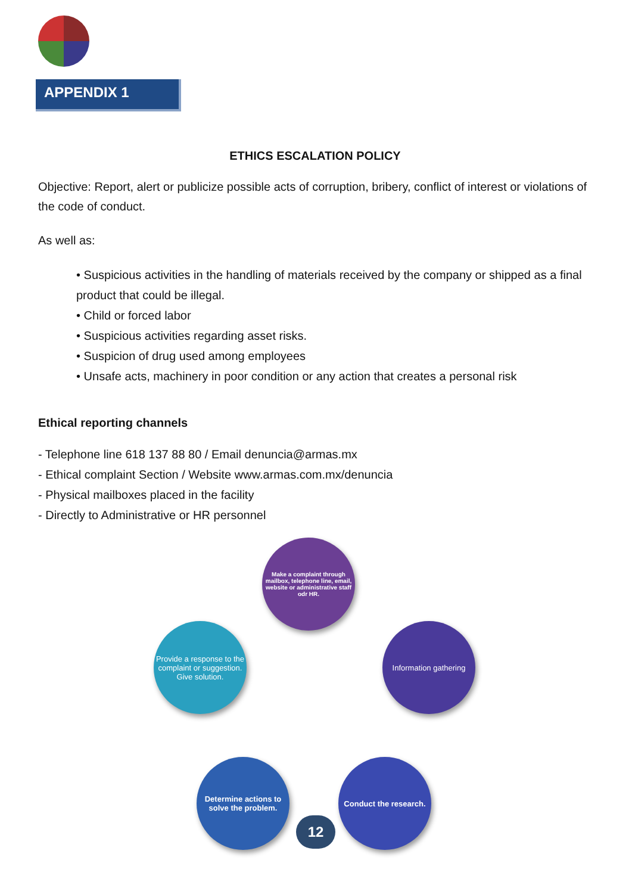APPENDIX 1
ETHICS ESCALATION POLICY
Objective: Report, alert or publicize possible acts of corruption, bribery, conflict of interest or violations of the code of conduct.
As well as:
• Suspicious activities in the handling of materials received by the company or shipped as a final product that could be illegal.
• Child or forced labor
• Suspicious activities regarding asset risks.
• Suspicion of drug used among employees
• Unsafe acts, machinery in poor condition or any action that creates a personal risk
Ethical reporting channels
- Telephone line 618 137 88 80 / Email denuncia@armas.mx
- Ethical complaint Section / Website www.armas.com.mx/denuncia
- Physical mailboxes placed in the facility
- Directly to Administrative or HR personnel
Make a complaint through mailbox, telephone line, email, website or administrative staff odr HR.
Information gathering
Conduct the research.
Determine actions to solve the problem.
Provide a response to the complaint or suggestion.
Give solution.
12